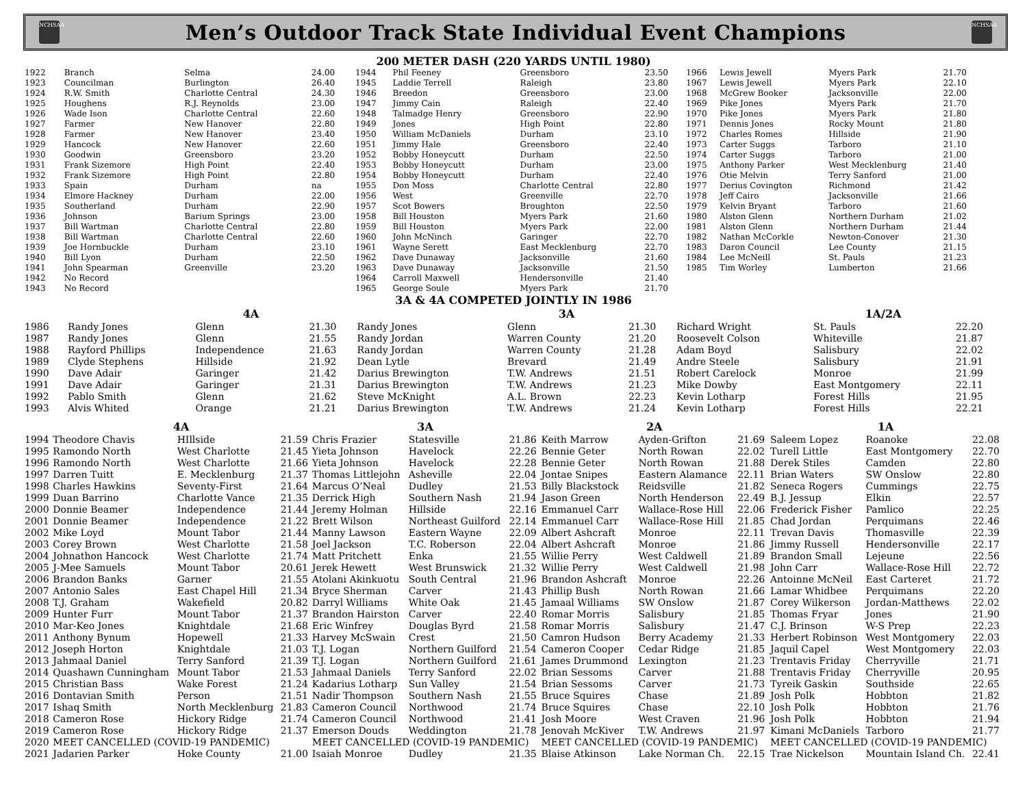NCHSAA
Men’s Outdoor Track State Individual Event Champions
NCHSAA
200 METER DASH (220 YARDS UNTIL 1980)
| 1922 | Branch | Selma | 24.00 |
| 1923 | Councilman | Burlington | 26.40 |
| 1924 | R.W. Smith | Charlotte Central | 24.30 |
| 1925 | Houghens | R.J. Reynolds | 23.00 |
| 1926 | Wade Ison | Charlotte Central | 22.60 |
| 1927 | Farmer | New Hanover | 22.80 |
| 1928 | Farmer | New Hanover | 23.40 |
| 1929 | Hancock | New Hanover | 22.60 |
| 1930 | Goodwin | Greensboro | 23.20 |
| 1931 | Frank Sizemore | High Point | 22.40 |
| 1932 | Frank Sizemore | High Point | 22.80 |
| 1933 | Spain | Durham | na |
| 1934 | Elmore Hackney | Durham | 22.00 |
| 1935 | Southerland | Durham | 22.90 |
| 1936 | Johnson | Barium Springs | 23.00 |
| 1937 | Bill Wartman | Charlotte Central | 22.80 |
| 1938 | Bill Wartman | Charlotte Central | 22.60 |
| 1939 | Joe Hornbuckle | Durham | 23.10 |
| 1940 | Bill Lyon | Durham | 22.50 |
| 1941 | John Spearman | Greenville | 23.20 |
| 1942 | No Record | | |
| 1943 | No Record | | |
| 1944 | Phil Feeney | Greensboro | 23.50 |
| 1945 | Laddie Terrell | Raleigh | 23.80 |
| 1946 | Breedon | Greensboro | 23.00 |
| 1947 | Jimmy Cain | Raleigh | 22.40 |
| 1948 | Talmadge Henry | Greensboro | 22.90 |
| 1949 | Jones | High Point | 22.80 |
| 1950 | William McDaniels | Durham | 23.10 |
| 1951 | Jimmy Hale | Greensboro | 22.40 |
| 1952 | Bobby Honeycutt | Durham | 22.50 |
| 1953 | Bobby Honeycutt | Durham | 23.00 |
| 1954 | Bobby Honeycutt | Durham | 22.40 |
| 1955 | Don Moss | Charlotte Central | 22.80 |
| 1956 | West | Greenville | 22.70 |
| 1957 | Scot Bowers | Broughton | 22.50 |
| 1958 | Bill Houston | Myers Park | 21.60 |
| 1959 | Bill Houston | Myers Park | 22.00 |
| 1960 | John McNinch | Garinger | 22.70 |
| 1961 | Wayne Serett | East Mecklenburg | 22.70 |
| 1962 | Dave Dunaway | Jacksonville | 21.60 |
| 1963 | Dave Dunaway | Jacksonville | 21.50 |
| 1964 | Carroll Maxwell | Hendersonville | 21.40 |
| 1965 | George Soule | Myers Park | 21.70 |
| 1966 | Lewis Jewell | Myers Park | 21.70 |
| 1967 | Lewis Jewell | Myers Park | 22.10 |
| 1968 | McGrew Booker | Jacksonville | 22.00 |
| 1969 | Pike Jones | Myers Park | 21.70 |
| 1970 | Pike Jones | Myers Park | 21.80 |
| 1971 | Dennis Jones | Rocky Mount | 21.80 |
| 1972 | Charles Romes | Hillside | 21.90 |
| 1973 | Carter Suggs | Tarboro | 21.10 |
| 1974 | Carter Suggs | Tarboro | 21.00 |
| 1975 | Anthony Parker | West Mecklenburg | 21.40 |
| 1976 | Otie Melvin | Terry Sanford | 21.00 |
| 1977 | Derius Covington | Richmond | 21.42 |
| 1978 | Jeff Cairo | Jacksonville | 21.66 |
| 1979 | Kelvin Bryant | Tarboro | 21.60 |
| 1980 | Alston Glenn | Northern Durham | 21.02 |
| 1981 | Alston Glenn | Northern Durham | 21.44 |
| 1982 | Nathan McCorkle | Newton-Conover | 21.30 |
| 1983 | Daron Council | Lee County | 21.15 |
| 1984 | Lee McNeill | St. Pauls | 21.23 |
| 1985 | Tim Worley | Lumberton | 21.66 |
3A & 4A COMPETED JOINTLY IN 1986
| | | 4A | | | 3A | | | 1A/2A | |
| --- | --- | --- | --- | --- | --- | --- | --- | --- | --- |
| 1986 | Randy Jones | Glenn | 21.30 | Randy Jones | Glenn | 21.30 | Richard Wright | St. Pauls | 22.20 |
| 1987 | Randy Jones | Glenn | 21.55 | Randy Jordan | Warren County | 21.20 | Roosevelt Colson | Whiteville | 21.87 |
| 1988 | Rayford Phillips | Independence | 21.63 | Randy Jordan | Warren County | 21.28 | Adam Boyd | Salisbury | 22.02 |
| 1989 | Clyde Stephens | Hillside | 21.92 | Dean Lytle | Brevard | 21.49 | Andre Steele | Salisbury | 21.91 |
| 1990 | Dave Adair | Garinger | 21.42 | Darius Brewington | T.W. Andrews | 21.51 | Robert Carelock | Monroe | 21.99 |
| 1991 | Dave Adair | Garinger | 21.31 | Darius Brewington | T.W. Andrews | 21.23 | Mike Dowby | East Montgomery | 22.11 |
| 1992 | Pablo Smith | Glenn | 21.62 | Steve McKnight | A.L. Brown | 22.23 | Kevin Lotharp | Forest Hills | 21.95 |
| 1993 | Alvis Whited | Orange | 21.21 | Darius Brewington | T.W. Andrews | 21.24 | Kevin Lotharp | Forest Hills | 22.21 |
| | 4A | | | 3A | | | 2A | | | 1A | | |
| --- | --- | --- | --- | --- | --- | --- | --- | --- | --- | --- | --- | --- |
| 1994 | Theodore Chavis | HIllside | 21.59 | Chris Frazier | Statesville | 21.86 | Keith Marrow | Ayden-Grifton | 21.69 | Saleem Lopez | Roanoke | 22.08 |
| 1995 | Ramondo North | West Charlotte | 21.45 | Yieta Johnson | Havelock | 22.26 | Bennie Geter | North Rowan | 22.02 | Turell Little | East Montgomery | 22.70 |
| 1996 | Ramondo North | West Charlotte | 21.66 | Yieta Johnson | Havelock | 22.28 | Bennie Geter | North Rowan | 21.88 | Derek Stiles | Camden | 22.80 |
| 1997 | Darren Tuitt | E. Mecklenburg | 21.37 | Thomas Littlejohn | Asheville | 22.04 | Jontae Snipes | Eastern Alamance | 22.11 | Brian Waters | SW Onslow | 22.80 |
| 1998 | Charles Hawkins | Seventy-First | 21.64 | Marcus O’Neal | Dudley | 21.53 | Billy Blackstock | Reidsville | 21.82 | Seneca Rogers | Cummings | 22.75 |
| 1999 | Duan Barrino | Charlotte Vance | 21.35 | Derrick High | Southern Nash | 21.94 | Jason Green | North Henderson | 22.49 | B.J. Jessup | Elkin | 22.57 |
| 2000 | Donnie Beamer | Independence | 21.44 | Jeremy Holman | Hillside | 22.16 | Emmanuel Carr | Wallace-Rose Hill | 22.06 | Frederick Fisher | Pamlico | 22.25 |
| 2001 | Donnie Beamer | Independence | 21.22 | Brett Wilson | Northeast Guilford | 22.14 | Emmanuel Carr | Wallace-Rose Hill | 21.85 | Chad Jordan | Perquimans | 22.46 |
| 2002 | Mike Loyd | Mount Tabor | 21.44 | Manny Lawson | Eastern Wayne | 22.09 | Albert Ashcraft | Monroe | 22.11 | Trevan Davis | Thomasville | 22.39 |
| 2003 | Corey Brown | West Charlotte | 21.58 | Joel Jackson | T.C. Roberson | 22.04 | Albert Ashcraft | Monroe | 21.86 | Jimmy Russell | Hendersonville | 22.17 |
| 2004 | Johnathon Hancock | West Charlotte | 21.74 | Matt Pritchett | Enka | 21.55 | Willie Perry | West Caldwell | 21.89 | Brandon Small | Lejeune | 22.56 |
| 2005 | J-Mee Samuels | Mount Tabor | 20.61 | Jerek Hewett | West Brunswick | 21.32 | Willie Perry | West Caldwell | 21.98 | John Carr | Wallace-Rose Hill | 22.72 |
| 2006 | Brandon Banks | Garner | 21.55 | Atolani Akinkuotu | South Central | 21.96 | Brandon Ashcraft | Monroe | 22.26 | Antoinne McNeil | East Carteret | 21.72 |
| 2007 | Antonio Sales | East Chapel Hill | 21.34 | Bryce Sherman | Carver | 21.43 | Phillip Bush | North Rowan | 21.66 | Lamar Whidbee | Perquimans | 22.20 |
| 2008 | T.J. Graham | Wakefield | 20.82 | Darryl Williams | White Oak | 21.45 | Jamaal Williams | SW Onslow | 21.87 | Corey Wilkerson | Jordan-Matthews | 22.02 |
| 2009 | Hunter Furr | Mount Tabor | 21.37 | Brandon Hairston | Carver | 22.40 | Romar Morris | Salisbury | 21.85 | Thomas Fryar | Jones | 21.90 |
| 2010 | Mar-Keo Jones | Knightdale | 21.68 | Eric Winfrey | Douglas Byrd | 21.58 | Romar Morris | Salisbury | 21.47 | C.J. Brinson | W-S Prep | 22.23 |
| 2011 | Anthony Bynum | Hopewell | 21.33 | Harvey McSwain | Crest | 21.50 | Camron Hudson | Berry Academy | 21.33 | Herbert Robinson | West Montgomery | 22.03 |
| 2012 | Joseph Horton | Knightdale | 21.03 | T.J. Logan | Northern Guilford | 21.54 | Cameron Cooper | Cedar Ridge | 21.85 | Jaquil Capel | West Montgomery | 22.03 |
| 2013 | Jahmaal Daniel | Terry Sanford | 21.39 | T.J. Logan | Northern Guilford | 21.61 | James Drummond | Lexington | 21.23 | Trentavis Friday | Cherryville | 21.71 |
| 2014 | Quashawn Cunningham | Mount Tabor | 21.53 | Jahmaal Daniels | Terry Sanford | 22.02 | Brian Sessoms | Carver | 21.88 | Trentavis Friday | Cherryville | 20.95 |
| 2015 | Christian Bass | Wake Forest | 21.24 | Kadarius Lotharp | Sun Valley | 21.54 | Brian Sessoms | Carver | 21.73 | Tyreik Gaskin | Southside | 22.65 |
| 2016 | Dontavian Smith | Person | 21.51 | Nadir Thompson | Southern Nash | 21.55 | Bruce Squires | Chase | 21.89 | Josh Polk | Hobbton | 21.82 |
| 2017 | Ishaq Smith | North Mecklenburg | 21.83 | Cameron Council | Northwood | 21.74 | Bruce Squires | Chase | 22.10 | Josh Polk | Hobbton | 21.76 |
| 2018 | Cameron Rose | Hickory Ridge | 21.74 | Cameron Council | Northwood | 21.41 | Josh Moore | West Craven | 21.96 | Josh Polk | Hobbton | 21.94 |
| 2019 | Cameron Rose | Hickory Ridge | 21.37 | Emerson Douds | Weddington | 21.78 | Jenovah McKiver | T.W. Andrews | 21.97 | Kimani McDaniels | Tarboro | 21.77 |
| 2020 | MEET CANCELLED (COVID-19 PANDEMIC) | | | MEET CANCELLED (COVID-19 PANDEMIC) | | | MEET CANCELLED (COVID-19 PANDEMIC) | | | MEET CANCELLED (COVID-19 PANDEMIC) | | |
| 2021 | Jadarien Parker | Hoke County | 21.00 | Isaiah Monroe | Dudley | 21.35 | Blaise Atkinson | Lake Norman Ch. | 22.15 | Trae Nickelson | Mountain Island Ch. | 22.41 |